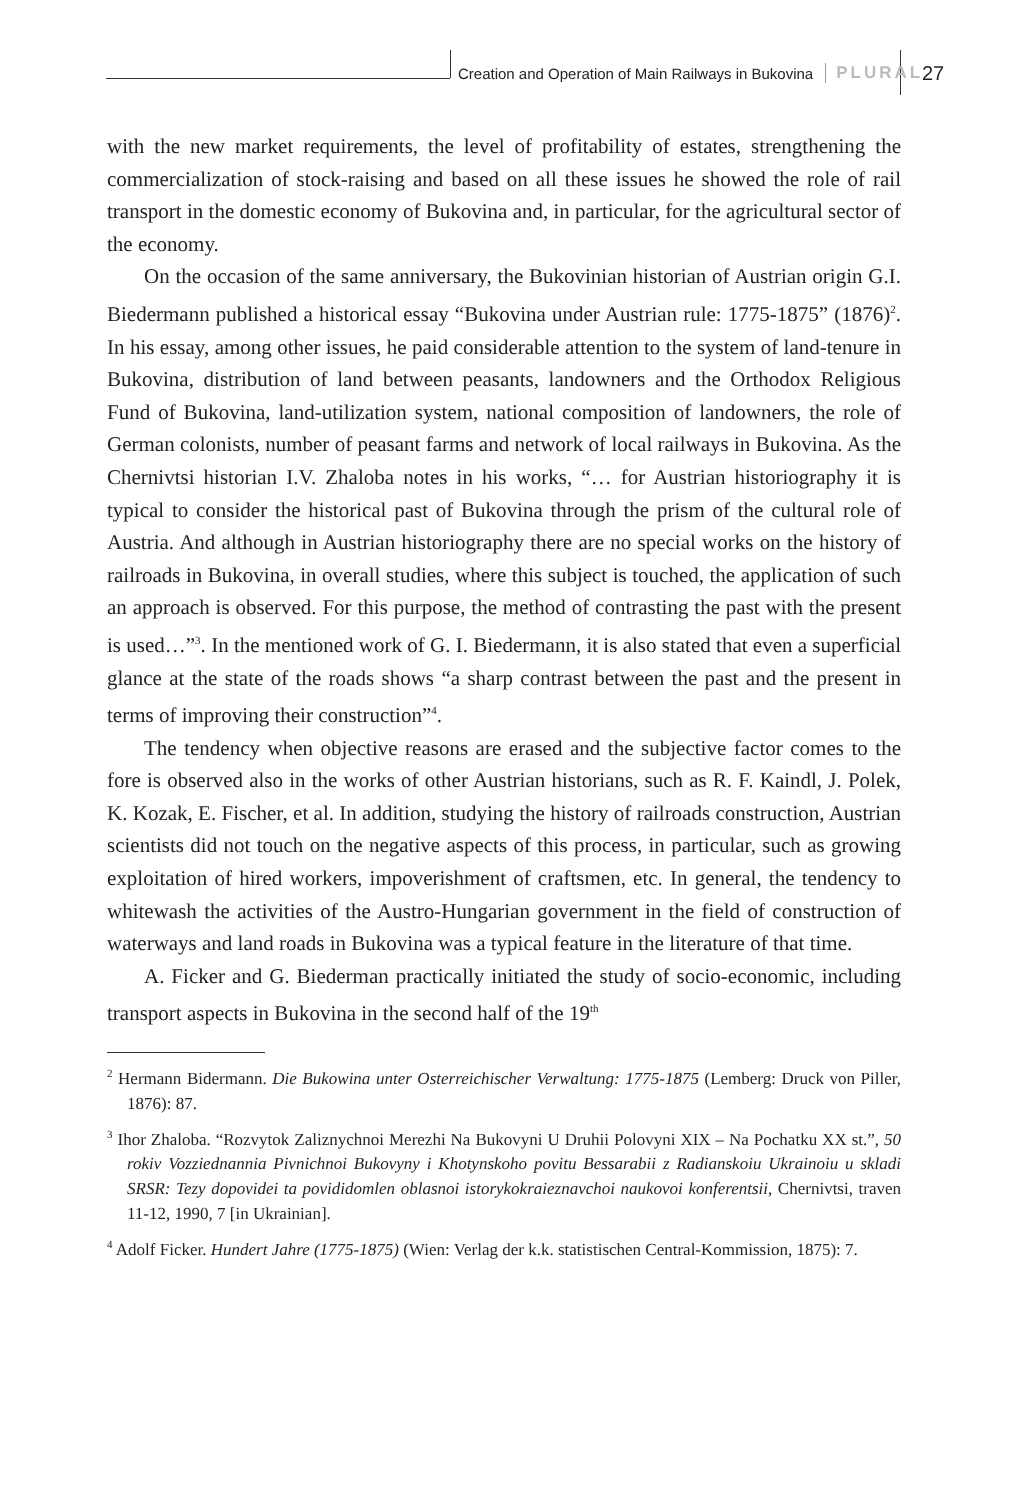Creation and Operation of Main Railways in Bukovina PLURAL
27
with the new market requirements, the level of profitability of estates, strengthening the commercialization of stock-raising and based on all these issues he showed the role of rail transport in the domestic economy of Bukovina and, in particular, for the agricultural sector of the economy.
On the occasion of the same anniversary, the Bukovinian historian of Austrian origin G.I. Biedermann published a historical essay “Bukovina under Austrian rule: 1775-1875” (1876)<sup>2</sup>. In his essay, among other issues, he paid considerable attention to the system of land-tenure in Bukovina, distribution of land between peasants, landowners and the Orthodox Religious Fund of Bukovina, land-utilization system, national composition of landowners, the role of German colonists, number of peasant farms and network of local railways in Bukovina. As the Chernivtsi historian I.V. Zhaloba notes in his works, “… for Austrian historiography it is typical to consider the historical past of Bukovina through the prism of the cultural role of Austria. And although in Austrian historiography there are no special works on the history of railroads in Bukovina, in overall studies, where this subject is touched, the application of such an approach is observed. For this purpose, the method of contrasting the past with the present is used…”<sup>3</sup>. In the mentioned work of G. I. Biedermann, it is also stated that even a superficial glance at the state of the roads shows “a sharp contrast between the past and the present in terms of improving their construction”<sup>4</sup>.
The tendency when objective reasons are erased and the subjective factor comes to the fore is observed also in the works of other Austrian historians, such as R. F. Kaindl, J. Polek, K. Kozak, E. Fischer, et al. In addition, studying the history of railroads construction, Austrian scientists did not touch on the negative aspects of this process, in particular, such as growing exploitation of hired workers, impoverishment of craftsmen, etc. In general, the tendency to whitewash the activities of the Austro-Hungarian government in the field of construction of waterways and land roads in Bukovina was a typical feature in the literature of that time.
A. Ficker and G. Biederman practically initiated the study of socio-economic, including transport aspects in Bukovina in the second half of the 19<sup>th</sup>
<sup>2</sup> Hermann Bidermann. Die Bukowina unter Osterreichischer Verwaltung: 1775-1875 (Lemberg: Druck von Piller, 1876): 87.
<sup>3</sup> Ihor Zhaloba. “Rozvytok Zaliznychnoi Merezhi Na Bukovyni U Druhii Polovyni XIX – Na Pochatku XX st.”, 50 rokiv Vozziednannia Pivnichnoi Bukovyny i Khotynskoho povitu Bessarabii z Radianskoiu Ukrainoiu u skladi SRSR: Tezy dopovidei ta povididomlen oblasnoi istorykokraieznavchoi naukovoi konferentsii, Chernivtsi, traven 11-12, 1990, 7 [in Ukrainian].
<sup>4</sup> Adolf Ficker. Hundert Jahre (1775-1875) (Wien: Verlag der k.k. statistischen Central-Kommission, 1875): 7.